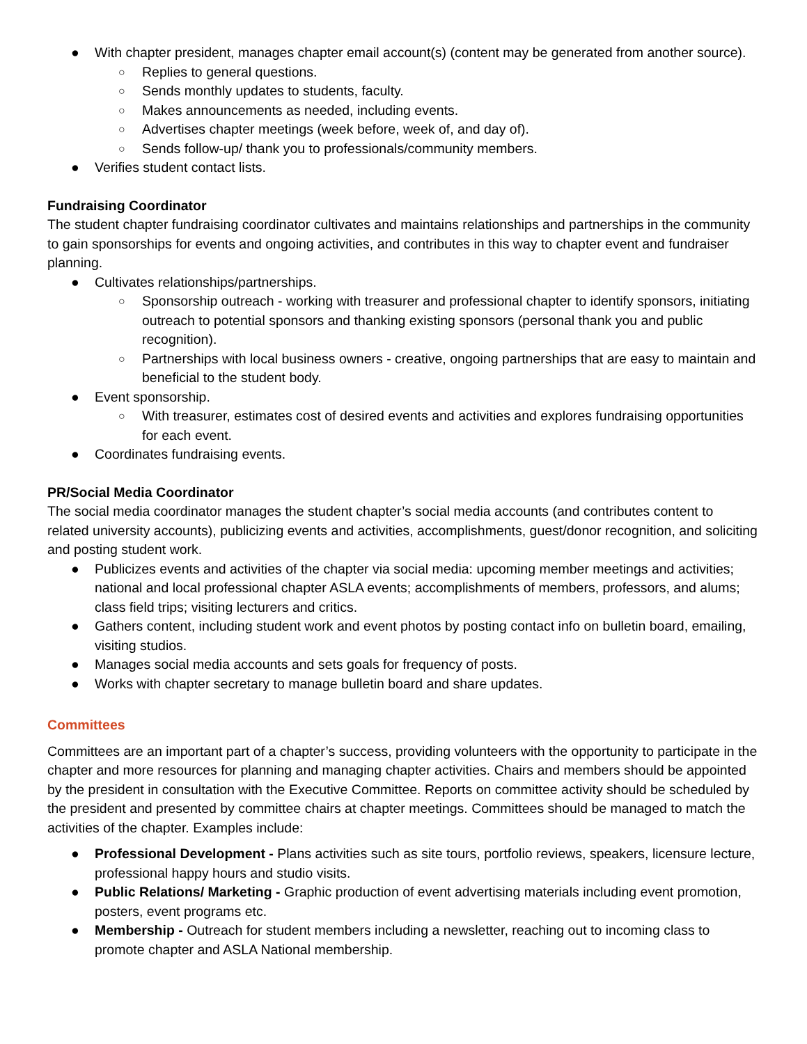● With chapter president, manages chapter email account(s) (content may be generated from another source).
○ Replies to general questions.
○ Sends monthly updates to students, faculty.
○ Makes announcements as needed, including events.
○ Advertises chapter meetings (week before, week of, and day of).
○ Sends follow-up/ thank you to professionals/community members.
● Verifies student contact lists.
Fundraising Coordinator
The student chapter fundraising coordinator cultivates and maintains relationships and partnerships in the community to gain sponsorships for events and ongoing activities, and contributes in this way to chapter event and fundraiser planning.
● Cultivates relationships/partnerships.
○ Sponsorship outreach - working with treasurer and professional chapter to identify sponsors, initiating outreach to potential sponsors and thanking existing sponsors (personal thank you and public recognition).
○ Partnerships with local business owners - creative, ongoing partnerships that are easy to maintain and beneficial to the student body.
● Event sponsorship.
○ With treasurer, estimates cost of desired events and activities and explores fundraising opportunities for each event.
● Coordinates fundraising events.
PR/Social Media Coordinator
The social media coordinator manages the student chapter’s social media accounts (and contributes content to related university accounts), publicizing events and activities, accomplishments, guest/donor recognition, and soliciting and posting student work.
● Publicizes events and activities of the chapter via social media: upcoming member meetings and activities; national and local professional chapter ASLA events; accomplishments of members, professors, and alums; class field trips; visiting lecturers and critics.
● Gathers content, including student work and event photos by posting contact info on bulletin board, emailing, visiting studios.
● Manages social media accounts and sets goals for frequency of posts.
● Works with chapter secretary to manage bulletin board and share updates.
Committees
Committees are an important part of a chapter’s success, providing volunteers with the opportunity to participate in the chapter and more resources for planning and managing chapter activities. Chairs and members should be appointed by the president in consultation with the Executive Committee. Reports on committee activity should be scheduled by the president and presented by committee chairs at chapter meetings. Committees should be managed to match the activities of the chapter. Examples include:
● Professional Development - Plans activities such as site tours, portfolio reviews, speakers, licensure lecture, professional happy hours and studio visits.
● Public Relations/ Marketing - Graphic production of event advertising materials including event promotion, posters, event programs etc.
● Membership - Outreach for student members including a newsletter, reaching out to incoming class to promote chapter and ASLA National membership.